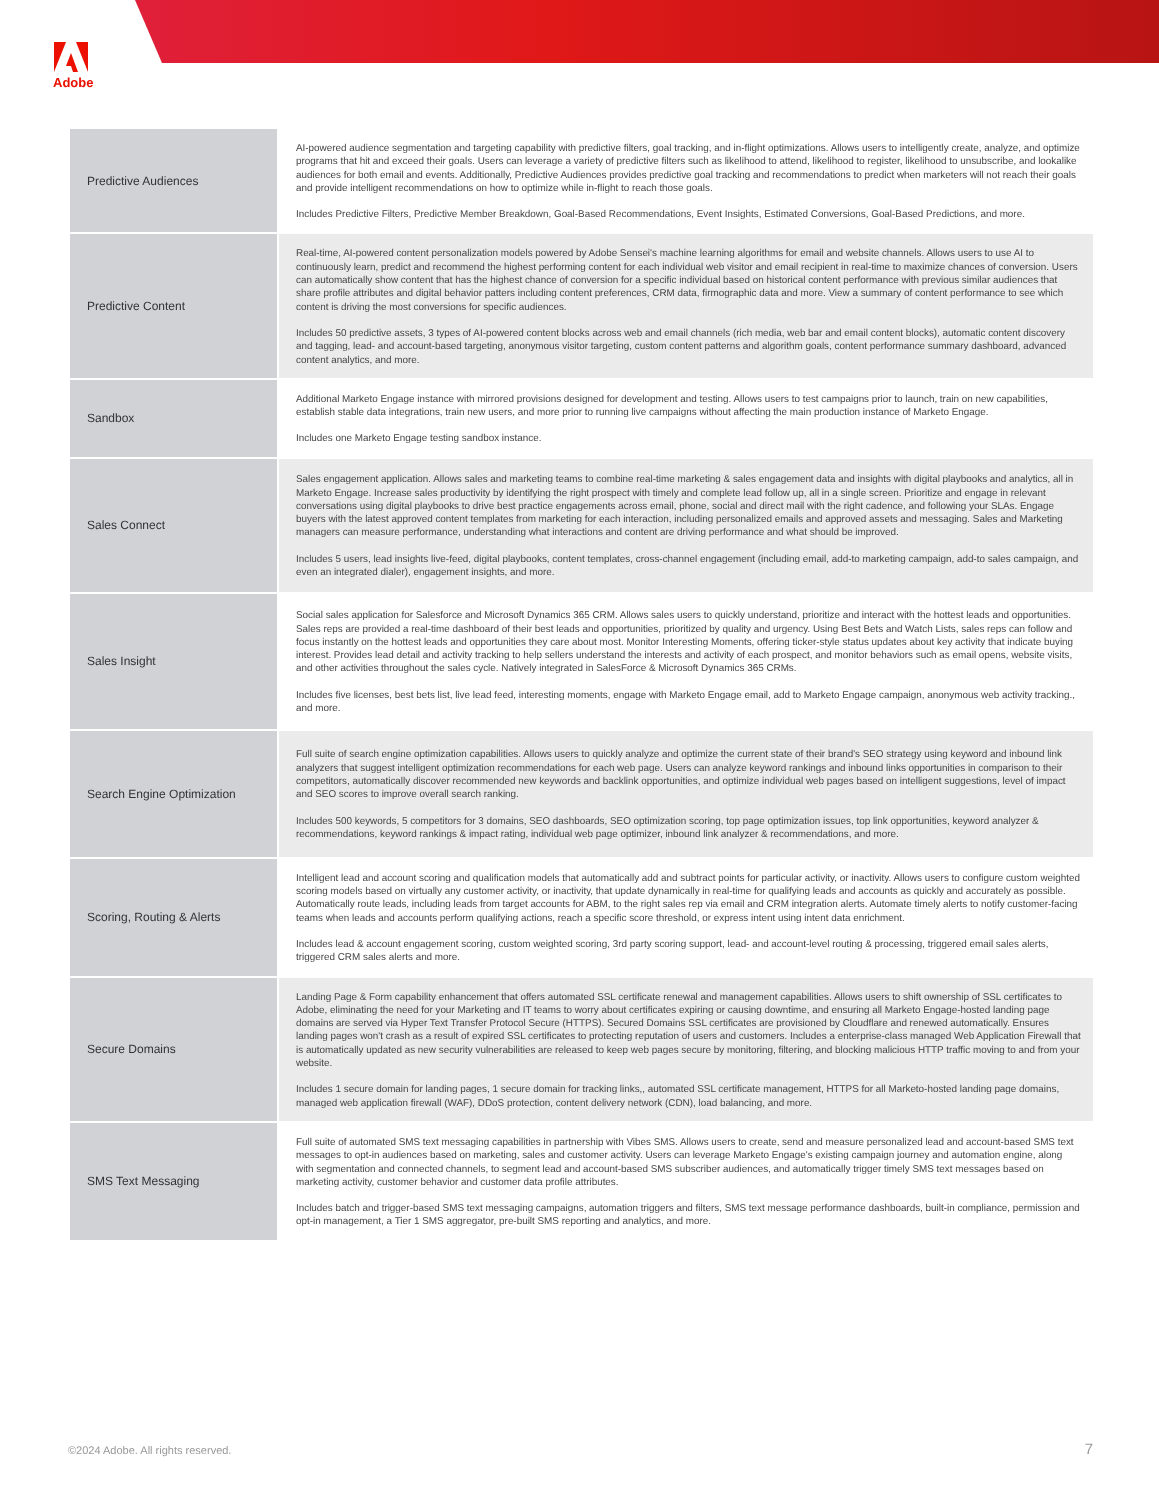Adobe
| Predictive Audiences | AI-powered audience segmentation and targeting capability with predictive filters, goal tracking, and in-flight optimizations. Allows users to intelligently create, analyze, and optimize programs that hit and exceed their goals. Users can leverage a variety of predictive filters such as likelihood to attend, likelihood to register, likelihood to unsubscribe, and lookalike audiences for both email and events. Additionally, Predictive Audiences provides predictive goal tracking and recommendations to predict when marketers will not reach their goals and provide intelligent recommendations on how to optimize while in-flight to reach those goals. Includes Predictive Filters, Predictive Member Breakdown, Goal-Based Recommendations, Event Insights, Estimated Conversions, Goal-Based Predictions, and more. |
| Predictive Content | Real-time, AI-powered content personalization models powered by Adobe Sensei's machine learning algorithms for email and website channels. Allows users to use AI to continuously learn, predict and recommend the highest performing content for each individual web visitor and email recipient in real-time to maximize chances of conversion. Users can automatically show content that has the highest chance of conversion for a specific individual based on historical content performance with previous similar audiences that share profile attributes and digital behavior patters including content preferences, CRM data, firmographic data and more. View a summary of content performance to see which content is driving the most conversions for specific audiences. Includes 50 predictive assets, 3 types of AI-powered content blocks across web and email channels (rich media, web bar and email content blocks), automatic content discovery and tagging, lead- and account-based targeting, anonymous visitor targeting, custom content patterns and algorithm goals, content performance summary dashboard, advanced content analytics, and more. |
| Sandbox | Additional Marketo Engage instance with mirrored provisions designed for development and testing. Allows users to test campaigns prior to launch, train on new capabilities, establish stable data integrations, train new users, and more prior to running live campaigns without affecting the main production instance of Marketo Engage. Includes one Marketo Engage testing sandbox instance. |
| Sales Connect | Sales engagement application. Allows sales and marketing teams to combine real-time marketing & sales engagement data and insights with digital playbooks and analytics, all in Marketo Engage. Increase sales productivity by identifying the right prospect with timely and complete lead follow up, all in a single screen. Prioritize and engage in relevant conversations using digital playbooks to drive best practice engagements across email, phone, social and direct mail with the right cadence, and following your SLAs. Engage buyers with the latest approved content templates from marketing for each interaction, including personalized emails and approved assets and messaging. Sales and Marketing managers can measure performance, understanding what interactions and content are driving performance and what should be improved. Includes 5 users, lead insights live-feed, digital playbooks, content templates, cross-channel engagement (including email, add-to marketing campaign, add-to sales campaign, and even an integrated dialer), engagement insights, and more. |
| Sales Insight | Social sales application for Salesforce and Microsoft Dynamics 365 CRM. Allows sales users to quickly understand, prioritize and interact with the hottest leads and opportunities. Sales reps are provided a real-time dashboard of their best leads and opportunities, prioritized by quality and urgency. Using Best Bets and Watch Lists, sales reps can follow and focus instantly on the hottest leads and opportunities they care about most. Monitor Interesting Moments, offering ticker-style status updates about key activity that indicate buying interest. Provides lead detail and activity tracking to help sellers understand the interests and activity of each prospect, and monitor behaviors such as email opens, website visits, and other activities throughout the sales cycle. Natively integrated in SalesForce & Microsoft Dynamics 365 CRMs. Includes five licenses, best bets list, live lead feed, interesting moments, engage with Marketo Engage email, add to Marketo Engage campaign, anonymous web activity tracking., and more. |
| Search Engine Optimization | Full suite of search engine optimization capabilities. Allows users to quickly analyze and optimize the current state of their brand's SEO strategy using keyword and inbound link analyzers that suggest intelligent optimization recommendations for each web page. Users can analyze keyword rankings and inbound links opportunities in comparison to their competitors, automatically discover recommended new keywords and backlink opportunities, and optimize individual web pages based on intelligent suggestions, level of impact and SEO scores to improve overall search ranking. Includes 500 keywords, 5 competitors for 3 domains, SEO dashboards, SEO optimization scoring, top page optimization issues, top link opportunities, keyword analyzer & recommendations, keyword rankings & impact rating, individual web page optimizer, inbound link analyzer & recommendations, and more. |
| Scoring, Routing & Alerts | Intelligent lead and account scoring and qualification models that automatically add and subtract points for particular activity, or inactivity. Allows users to configure custom weighted scoring models based on virtually any customer activity, or inactivity, that update dynamically in real-time for qualifying leads and accounts as quickly and accurately as possible. Automatically route leads, including leads from target accounts for ABM, to the right sales rep via email and CRM integration alerts. Automate timely alerts to notify customer-facing teams when leads and accounts perform qualifying actions, reach a specific score threshold, or express intent using intent data enrichment. Includes lead & account engagement scoring, custom weighted scoring, 3rd party scoring support, lead- and account-level routing & processing, triggered email sales alerts, triggered CRM sales alerts and more. |
| Secure Domains | Landing Page & Form capability enhancement that offers automated SSL certificate renewal and management capabilities. Allows users to shift ownership of SSL certificates to Adobe, eliminating the need for your Marketing and IT teams to worry about certificates expiring or causing downtime, and ensuring all Marketo Engage-hosted landing page domains are served via Hyper Text Transfer Protocol Secure (HTTPS). Secured Domains SSL certificates are provisioned by Cloudflare and renewed automatically. Ensures landing pages won't crash as a result of expired SSL certificates to protecting reputation of users and customers. Includes a enterprise-class managed Web Application Firewall that is automatically updated as new security vulnerabilities are released to keep web pages secure by monitoring, filtering, and blocking malicious HTTP traffic moving to and from your website. Includes 1 secure domain for landing pages, 1 secure domain for tracking links,, automated SSL certificate management, HTTPS for all Marketo-hosted landing page domains, managed web application firewall (WAF), DDoS protection, content delivery network (CDN), load balancing, and more. |
| SMS Text Messaging | Full suite of automated SMS text messaging capabilities in partnership with Vibes SMS. Allows users to create, send and measure personalized lead and account-based SMS text messages to opt-in audiences based on marketing, sales and customer activity. Users can leverage Marketo Engage's existing campaign journey and automation engine, along with segmentation and connected channels, to segment lead and account-based SMS subscriber audiences, and automatically trigger timely SMS text messages based on marketing activity, customer behavior and customer data profile attributes. Includes batch and trigger-based SMS text messaging campaigns, automation triggers and filters, SMS text message performance dashboards, built-in compliance, permission and opt-in management, a Tier 1 SMS aggregator, pre-built SMS reporting and analytics, and more. |
©2024 Adobe. All rights reserved.
7